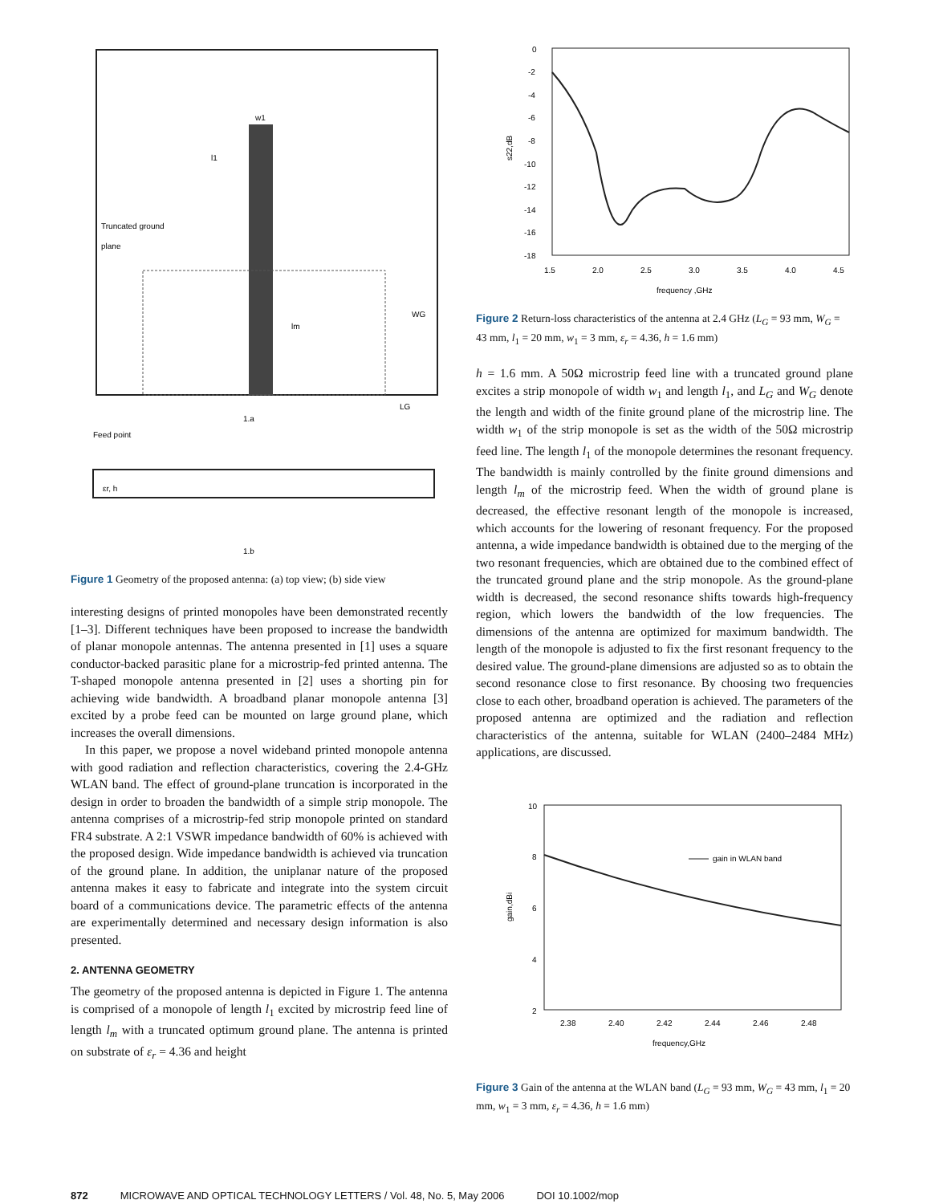w1
l1
Truncated ground
plane
lm
WG
LG
1.a
Feed point
εr, h
1.b
Figure 1 Geometry of the proposed antenna: (a) top view; (b) side view
interesting designs of printed monopoles have been demonstrated recently [1–3]. Different techniques have been proposed to increase the bandwidth of planar monopole antennas. The antenna presented in [1] uses a square conductor-backed parasitic plane for a microstrip-fed printed antenna. The T-shaped monopole antenna presented in [2] uses a shorting pin for achieving wide bandwidth. A broadband planar monopole antenna [3] excited by a probe feed can be mounted on large ground plane, which increases the overall dimensions.
In this paper, we propose a novel wideband printed monopole antenna with good radiation and reflection characteristics, covering the 2.4-GHz WLAN band. The effect of ground-plane truncation is incorporated in the design in order to broaden the bandwidth of a simple strip monopole. The antenna comprises of a microstrip-fed strip monopole printed on standard FR4 substrate. A 2:1 VSWR impedance bandwidth of 60% is achieved with the proposed design. Wide impedance bandwidth is achieved via truncation of the ground plane. In addition, the uniplanar nature of the proposed antenna makes it easy to fabricate and integrate into the system circuit board of a communications device. The parametric effects of the antenna are experimentally determined and necessary design information is also presented.
2. ANTENNA GEOMETRY
The geometry of the proposed antenna is depicted in Figure 1. The antenna is comprised of a monopole of length l<sub>1</sub> excited by microstrip feed line of length l<sub>m</sub> with a truncated optimum ground plane. The antenna is printed on substrate of ε<sub>r</sub> = 4.36 and height
0
-2
-4
-6
-8
-10
-12
-14
-16
-18
1.5
2.0
2.5
3.0
3.5
4.0
4.5
frequency ,GHz
s22,dB
Figure 2 Return-loss characteristics of the antenna at 2.4 GHz (L<sub>G</sub> = 93 mm, W<sub>G</sub> = 43 mm, l<sub>1</sub> = 20 mm, w<sub>1</sub> = 3 mm, ε<sub>r</sub> = 4.36, h = 1.6 mm)
h = 1.6 mm. A 50Ω microstrip feed line with a truncated ground plane excites a strip monopole of width w<sub>1</sub> and length l<sub>1</sub>, and L<sub>G</sub> and W<sub>G</sub> denote the length and width of the finite ground plane of the microstrip line. The width w<sub>1</sub> of the strip monopole is set as the width of the 50Ω microstrip feed line. The length l<sub>1</sub> of the monopole determines the resonant frequency. The bandwidth is mainly controlled by the finite ground dimensions and length l<sub>m</sub> of the microstrip feed. When the width of ground plane is decreased, the effective resonant length of the monopole is increased, which accounts for the lowering of resonant frequency. For the proposed antenna, a wide impedance bandwidth is obtained due to the merging of the two resonant frequencies, which are obtained due to the combined effect of the truncated ground plane and the strip monopole. As the ground-plane width is decreased, the second resonance shifts towards high-frequency region, which lowers the bandwidth of the low frequencies. The dimensions of the antenna are optimized for maximum bandwidth. The length of the monopole is adjusted to fix the first resonant frequency to the desired value. The ground-plane dimensions are adjusted so as to obtain the second resonance close to first resonance. By choosing two frequencies close to each other, broadband operation is achieved. The parameters of the proposed antenna are optimized and the radiation and reflection characteristics of the antenna, suitable for WLAN (2400–2484 MHz) applications, are discussed.
10
8
6
4
2
2.38
2.40
2.42
2.44
2.46
2.48
frequency,GHz
gain,dBi
gain in WLAN band
Figure 3 Gain of the antenna at the WLAN band (L<sub>G</sub> = 93 mm, W<sub>G</sub> = 43 mm, l<sub>1</sub> = 20 mm, w<sub>1</sub> = 3 mm, ε<sub>r</sub> = 4.36, h = 1.6 mm)
872 MICROWAVE AND OPTICAL TECHNOLOGY LETTERS / Vol. 48, No. 5, May 2006 DOI 10.1002/mop